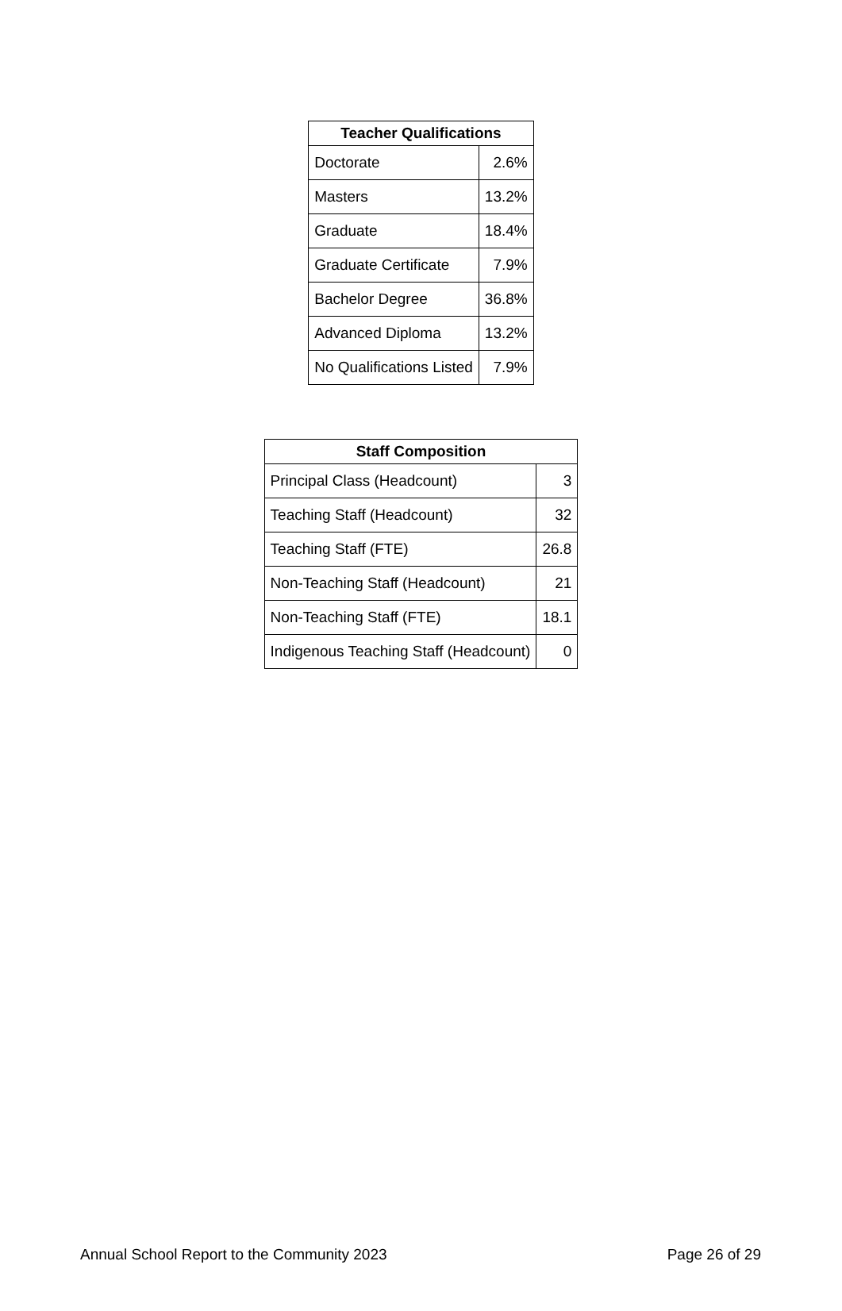| Teacher Qualifications | |
| --- | --- |
| Doctorate | 2.6% |
| Masters | 13.2% |
| Graduate | 18.4% |
| Graduate Certificate | 7.9% |
| Bachelor Degree | 36.8% |
| Advanced Diploma | 13.2% |
| No Qualifications Listed | 7.9% |
| Staff Composition | |
| --- | --- |
| Principal Class (Headcount) | 3 |
| Teaching Staff (Headcount) | 32 |
| Teaching Staff (FTE) | 26.8 |
| Non-Teaching Staff (Headcount) | 21 |
| Non-Teaching Staff (FTE) | 18.1 |
| Indigenous Teaching Staff (Headcount) | 0 |
Annual School Report to the Community 2023 Page 26 of 29